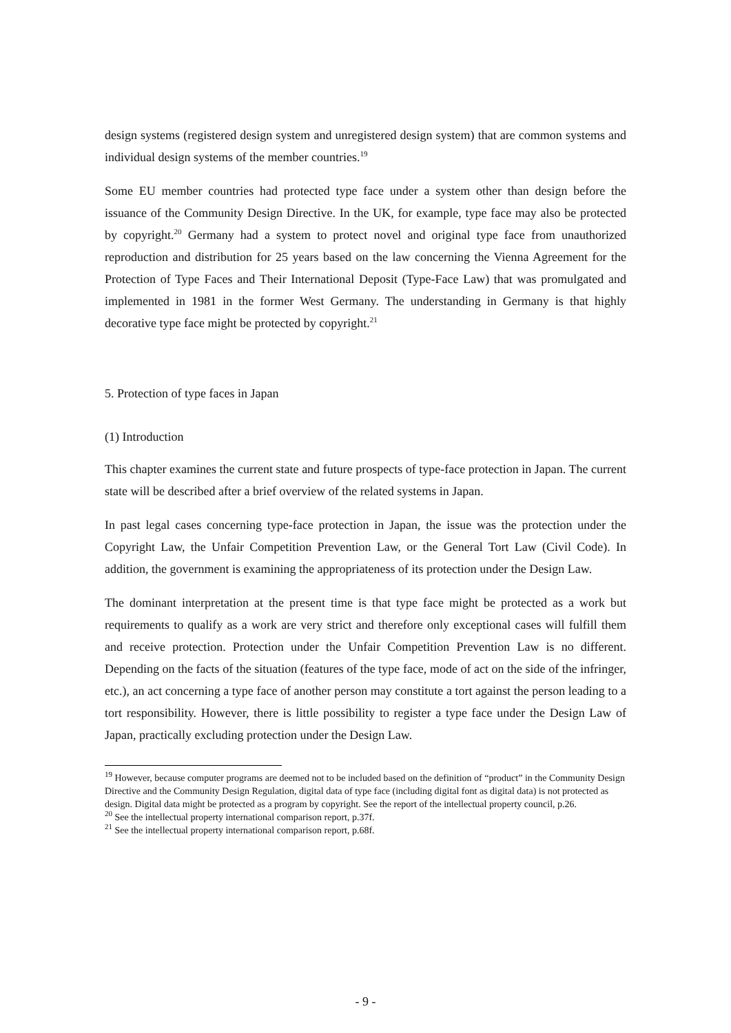design systems (registered design system and unregistered design system) that are common systems and individual design systems of the member countries.<sup>19</sup>
Some EU member countries had protected type face under a system other than design before the issuance of the Community Design Directive. In the UK, for example, type face may also be protected by copyright.<sup>20</sup> Germany had a system to protect novel and original type face from unauthorized reproduction and distribution for 25 years based on the law concerning the Vienna Agreement for the Protection of Type Faces and Their International Deposit (Type-Face Law) that was promulgated and implemented in 1981 in the former West Germany. The understanding in Germany is that highly decorative type face might be protected by copyright.<sup>21</sup>
5. Protection of type faces in Japan
(1) Introduction
This chapter examines the current state and future prospects of type-face protection in Japan. The current state will be described after a brief overview of the related systems in Japan.
In past legal cases concerning type-face protection in Japan, the issue was the protection under the Copyright Law, the Unfair Competition Prevention Law, or the General Tort Law (Civil Code). In addition, the government is examining the appropriateness of its protection under the Design Law.
The dominant interpretation at the present time is that type face might be protected as a work but requirements to qualify as a work are very strict and therefore only exceptional cases will fulfill them and receive protection. Protection under the Unfair Competition Prevention Law is no different. Depending on the facts of the situation (features of the type face, mode of act on the side of the infringer, etc.), an act concerning a type face of another person may constitute a tort against the person leading to a tort responsibility. However, there is little possibility to register a type face under the Design Law of Japan, practically excluding protection under the Design Law.
<sup>19</sup> However, because computer programs are deemed not to be included based on the definition of “product” in the Community Design Directive and the Community Design Regulation, digital data of type face (including digital font as digital data) is not protected as design. Digital data might be protected as a program by copyright. See the report of the intellectual property council, p.26.
<sup>20</sup> See the intellectual property international comparison report, p.37f.
<sup>21</sup> See the intellectual property international comparison report, p.68f.
- 9 -